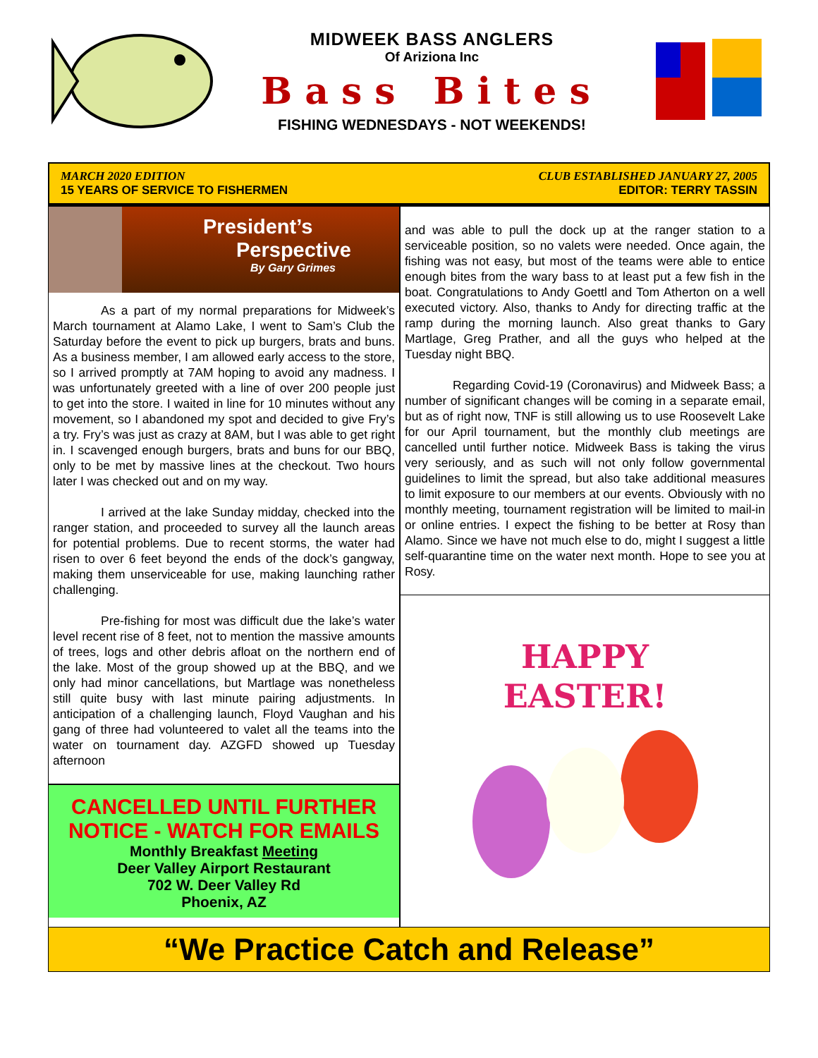MIDWEEK BASS ANGLERS
Of Ariziona Inc
Bass Bites
FISHING WEDNESDAYS - NOT WEEKENDS!
MARCH 2020 EDITION
15 YEARS OF SERVICE TO FISHERMEN
CLUB ESTABLISHED JANUARY 27, 2005
EDITOR: TERRY TASSIN
President’s
Perspective
By Gary Grimes
As a part of my normal preparations for Midweek’s March tournament at Alamo Lake, I went to Sam’s Club the Saturday before the event to pick up burgers, brats and buns. As a business member, I am allowed early access to the store, so I arrived promptly at 7AM hoping to avoid any madness. I was unfortunately greeted with a line of over 200 people just to get into the store. I waited in line for 10 minutes without any movement, so I abandoned my spot and decided to give Fry’s a try. Fry’s was just as crazy at 8AM, but I was able to get right in. I scavenged enough burgers, brats and buns for our BBQ, only to be met by massive lines at the checkout. Two hours later I was checked out and on my way.
I arrived at the lake Sunday midday, checked into the ranger station, and proceeded to survey all the launch areas for potential problems. Due to recent storms, the water had risen to over 6 feet beyond the ends of the dock’s gangway, making them unserviceable for use, making launching rather challenging.
Pre-fishing for most was difficult due the lake’s water level recent rise of 8 feet, not to mention the massive amounts of trees, logs and other debris afloat on the northern end of the lake. Most of the group showed up at the BBQ, and we only had minor cancellations, but Martlage was nonetheless still quite busy with last minute pairing adjustments. In anticipation of a challenging launch, Floyd Vaughan and his gang of three had volunteered to valet all the teams into the water on tournament day. AZGFD showed up Tuesday afternoon
CANCELLED UNTIL FURTHER
NOTICE - WATCH FOR EMAILS
Monthly Breakfast Meeting
Deer Valley Airport Restaurant
702 W. Deer Valley Rd
Phoenix, AZ
and was able to pull the dock up at the ranger station to a serviceable position, so no valets were needed. Once again, the fishing was not easy, but most of the teams were able to entice enough bites from the wary bass to at least put a few fish in the boat. Congratulations to Andy Goettl and Tom Atherton on a well executed victory. Also, thanks to Andy for directing traffic at the ramp during the morning launch. Also great thanks to Gary Martlage, Greg Prather, and all the guys who helped at the Tuesday night BBQ.
Regarding Covid-19 (Coronavirus) and Midweek Bass; a number of significant changes will be coming in a separate email, but as of right now, TNF is still allowing us to use Roosevelt Lake for our April tournament, but the monthly club meetings are cancelled until further notice. Midweek Bass is taking the virus very seriously, and as such will not only follow governmental guidelines to limit the spread, but also take additional measures to limit exposure to our members at our events. Obviously with no monthly meeting, tournament registration will be limited to mail-in or online entries. I expect the fishing to be better at Rosy than Alamo. Since we have not much else to do, might I suggest a little self-quarantine time on the water next month. Hope to see you at Rosy.
HAPPY
EASTER!
“We Practice Catch and Release”